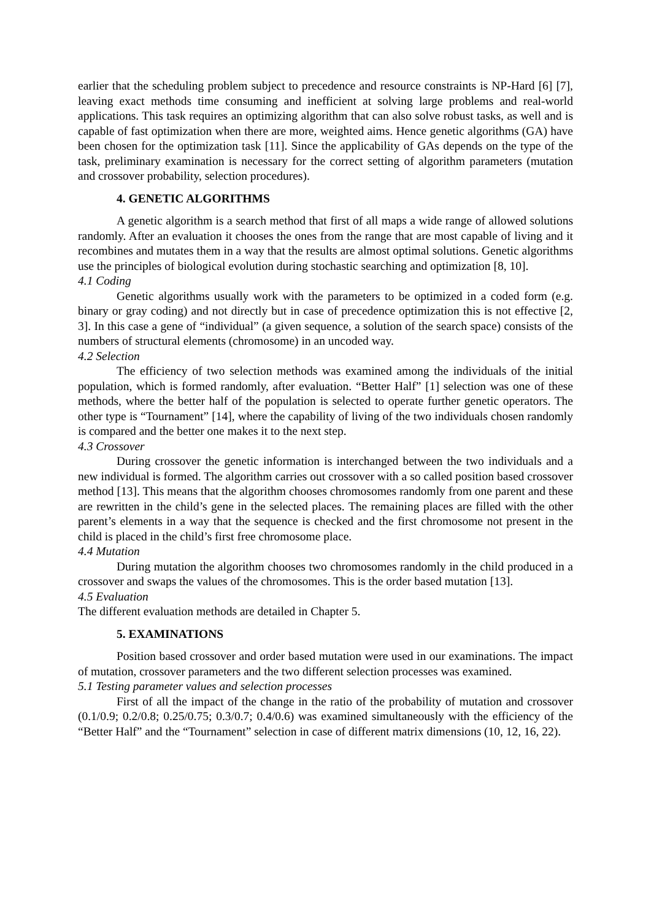earlier that the scheduling problem subject to precedence and resource constraints is NP-Hard [6] [7], leaving exact methods time consuming and inefficient at solving large problems and real-world applications. This task requires an optimizing algorithm that can also solve robust tasks, as well and is capable of fast optimization when there are more, weighted aims. Hence genetic algorithms (GA) have been chosen for the optimization task [11]. Since the applicability of GAs depends on the type of the task, preliminary examination is necessary for the correct setting of algorithm parameters (mutation and crossover probability, selection procedures).
4. GENETIC ALGORITHMS
A genetic algorithm is a search method that first of all maps a wide range of allowed solutions randomly. After an evaluation it chooses the ones from the range that are most capable of living and it recombines and mutates them in a way that the results are almost optimal solutions. Genetic algorithms use the principles of biological evolution during stochastic searching and optimization [8, 10].
4.1 Coding
Genetic algorithms usually work with the parameters to be optimized in a coded form (e.g. binary or gray coding) and not directly but in case of precedence optimization this is not effective [2, 3]. In this case a gene of “individual” (a given sequence, a solution of the search space) consists of the numbers of structural elements (chromosome) in an uncoded way.
4.2 Selection
The efficiency of two selection methods was examined among the individuals of the initial population, which is formed randomly, after evaluation. “Better Half” [1] selection was one of these methods, where the better half of the population is selected to operate further genetic operators. The other type is “Tournament” [14], where the capability of living of the two individuals chosen randomly is compared and the better one makes it to the next step.
4.3 Crossover
During crossover the genetic information is interchanged between the two individuals and a new individual is formed. The algorithm carries out crossover with a so called position based crossover method [13]. This means that the algorithm chooses chromosomes randomly from one parent and these are rewritten in the child’s gene in the selected places. The remaining places are filled with the other parent’s elements in a way that the sequence is checked and the first chromosome not present in the child is placed in the child’s first free chromosome place.
4.4 Mutation
During mutation the algorithm chooses two chromosomes randomly in the child produced in a crossover and swaps the values of the chromosomes. This is the order based mutation [13].
4.5 Evaluation
The different evaluation methods are detailed in Chapter 5.
5. EXAMINATIONS
Position based crossover and order based mutation were used in our examinations. The impact of mutation, crossover parameters and the two different selection processes was examined.
5.1 Testing parameter values and selection processes
First of all the impact of the change in the ratio of the probability of mutation and crossover (0.1/0.9; 0.2/0.8; 0.25/0.75; 0.3/0.7; 0.4/0.6) was examined simultaneously with the efficiency of the “Better Half” and the “Tournament” selection in case of different matrix dimensions (10, 12, 16, 22).